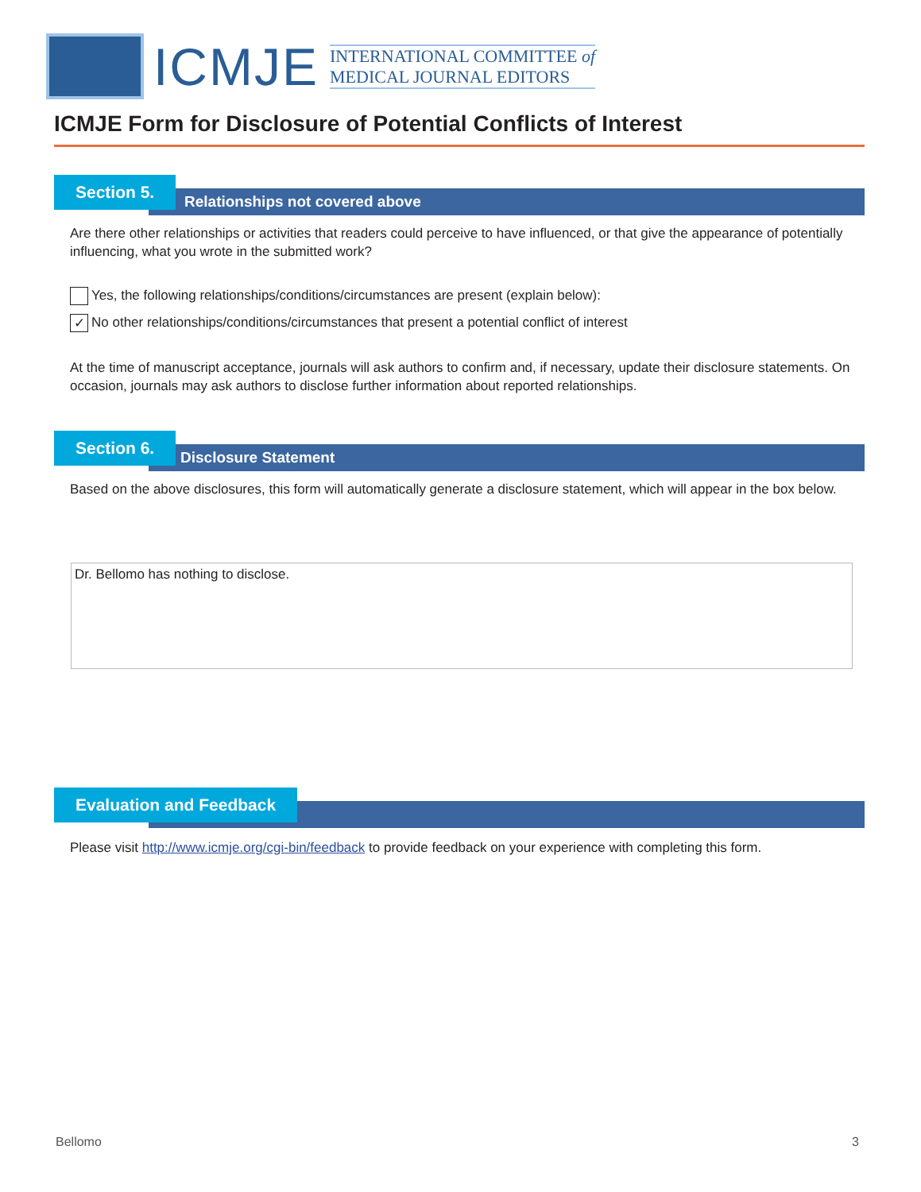ICMJE
INTERNATIONAL COMMITTEE of
MEDICAL JOURNAL EDITORS
ICMJE Form for Disclosure of Potential Conflicts of Interest
Section 5.
Relationships not covered above
Are there other relationships or activities that readers could perceive to have influenced, or that give the appearance of potentially influencing, what you wrote in the submitted work?
Yes, the following relationships/conditions/circumstances are present (explain below):
✓ No other relationships/conditions/circumstances that present a potential conflict of interest
At the time of manuscript acceptance, journals will ask authors to confirm and, if necessary, update their disclosure statements. On occasion, journals may ask authors to disclose further information about reported relationships.
Section 6.
Disclosure Statement
Based on the above disclosures, this form will automatically generate a disclosure statement, which will appear in the box below.
Dr. Bellomo has nothing to disclose.
Evaluation and Feedback
Please visit http://www.icmje.org/cgi-bin/feedback to provide feedback on your experience with completing this form.
Bellomo 3